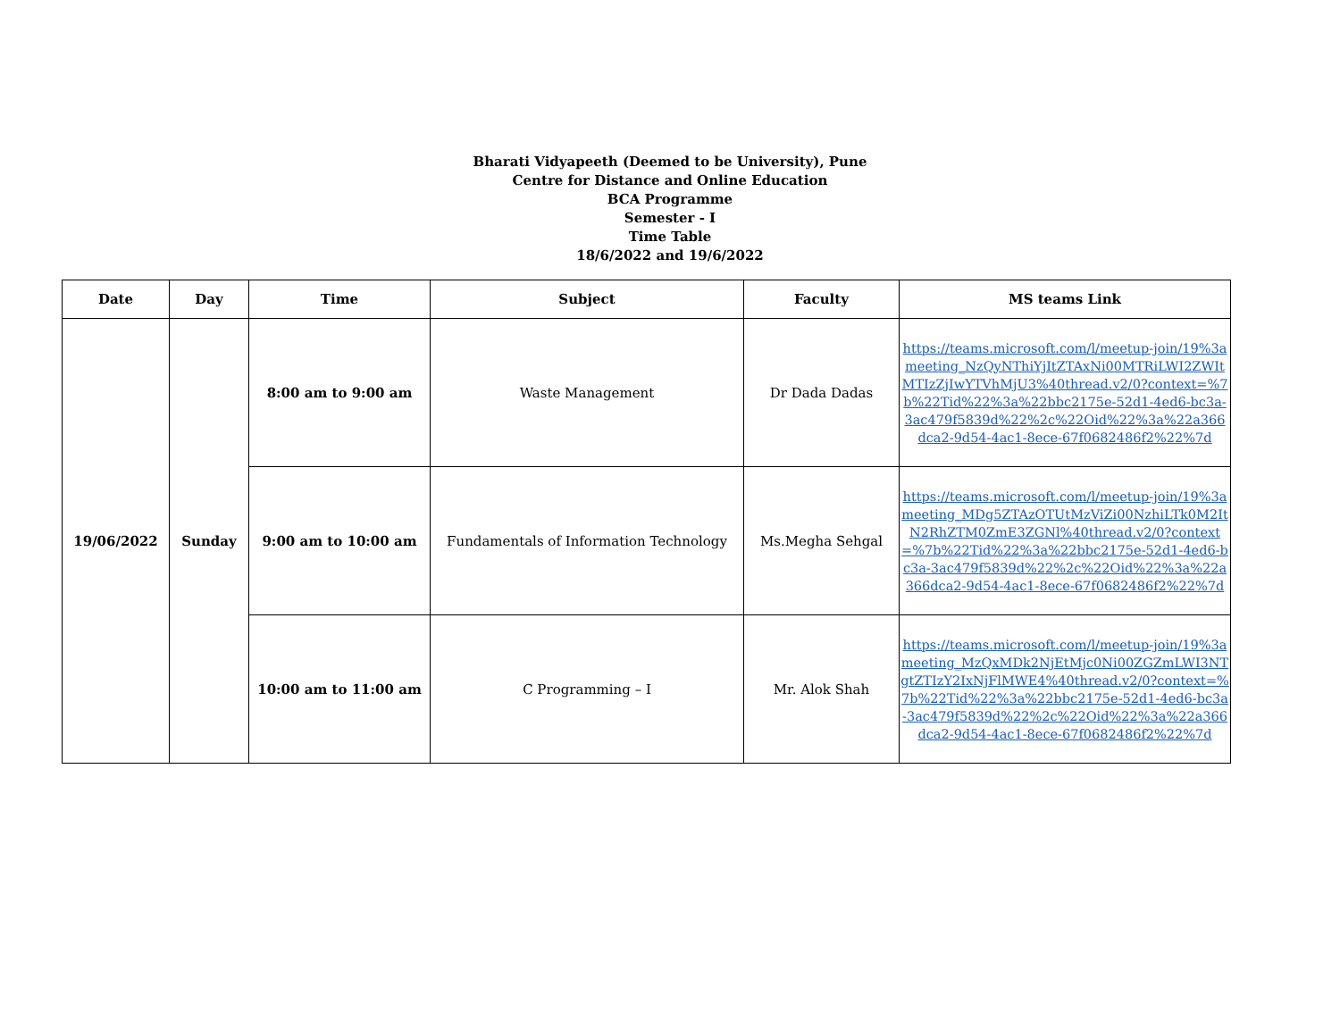Bharati Vidyapeeth (Deemed to be University), Pune
Centre for Distance and Online Education
BCA Programme
Semester - I
Time Table
18/6/2022 and 19/6/2022
| Date | Day | Time | Subject | Faculty | MS teams Link |
| --- | --- | --- | --- | --- | --- |
| 19/06/2022 | Sunday | 8:00 am to 9:00 am | Waste Management | Dr Dada Dadas | https://teams.microsoft.com/l/meetup-join/19%3ameeting_NzQyNThiYjItZTAxNi00MTRiLWI2ZWItMTIzZjIwYTVhMjU3%40thread.v2/0?context=%7b%22Tid%22%3a%22bbc2175e-52d1-4ed6-bc3a-3ac479f5839d%22%2c%22Oid%22%3a%22a366dca2-9d54-4ac1-8ece-67f0682486f2%22%7d |
| | | 9:00 am to 10:00 am | Fundamentals of Information Technology | Ms.Megha Sehgal | https://teams.microsoft.com/l/meetup-join/19%3ameeting_MDg5ZTAzOTUtMzViZi00NzhiLTk0M2ItN2RhZTM0ZmE3ZGNl%40thread.v2/0?context=%7b%22Tid%22%3a%22bbc2175e-52d1-4ed6-bc3a-3ac479f5839d%22%2c%22Oid%22%3a%22a366dca2-9d54-4ac1-8ece-67f0682486f2%22%7d |
| | | 10:00 am to 11:00 am | C Programming – I | Mr. Alok Shah | https://teams.microsoft.com/l/meetup-join/19%3ameeting_MzQxMDk2NjEtMjc0Ni00ZGZmLWI3NTgtZTIzY2IxNjFlMWE4%40thread.v2/0?context=%7b%22Tid%22%3a%22bbc2175e-52d1-4ed6-bc3a-3ac479f5839d%22%2c%22Oid%22%3a%22a366dca2-9d54-4ac1-8ece-67f0682486f2%22%7d |